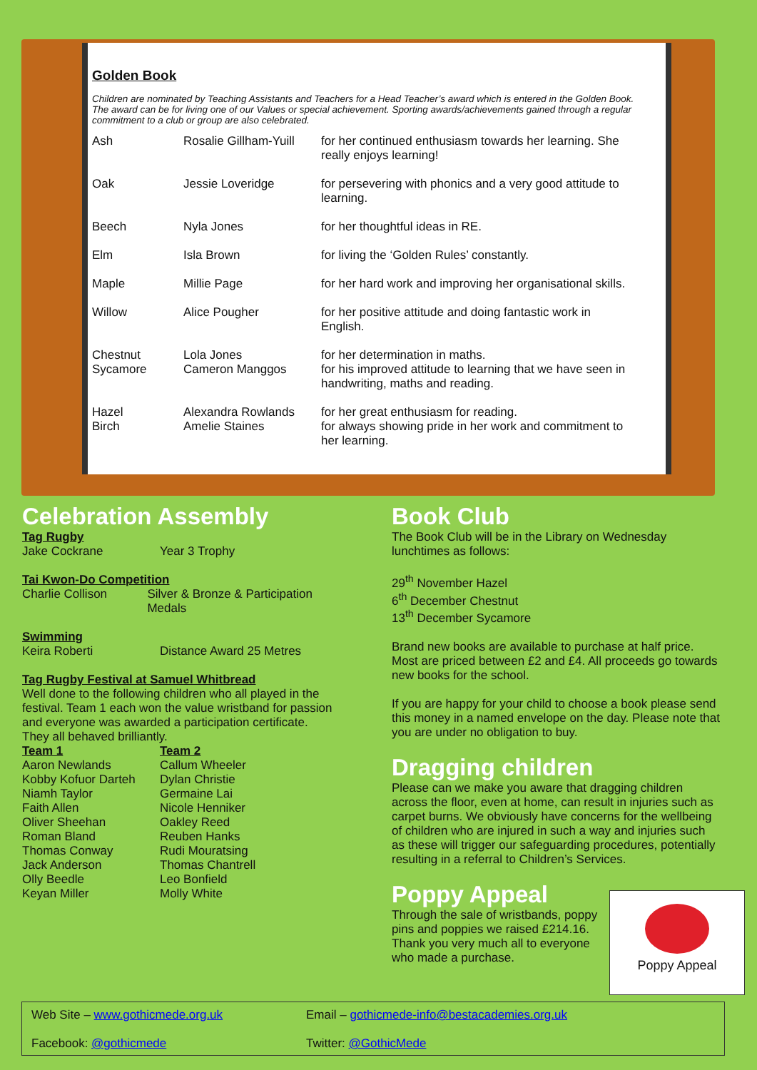Golden Book
Children are nominated by Teaching Assistants and Teachers for a Head Teacher’s award which is entered in the Golden Book. The award can be for living one of our Values or special achievement. Sporting awards/achievements gained through a regular commitment to a club or group are also celebrated.
| Ash | Rosalie Gillham-Yuill | for her continued enthusiasm towards her learning. She really enjoys learning! |
| Oak | Jessie Loveridge | for persevering with phonics and a very good attitude to learning. |
| Beech | Nyla Jones | for her thoughtful ideas in RE. |
| Elm | Isla Brown | for living the ‘Golden Rules’ constantly. |
| Maple | Millie Page | for her hard work and improving her organisational skills. |
| Willow | Alice Pougher | for her positive attitude and doing fantastic work in English. |
| Chestnut | Lola Jones | for her determination in maths. |
| Sycamore | Cameron Manggos | for his improved attitude to learning that we have seen in handwriting, maths and reading. |
| Hazel | Alexandra Rowlands | for her great enthusiasm for reading. |
| Birch | Amelie Staines | for always showing pride in her work and commitment to her learning. |
Celebration Assembly
Tag Rugby
Jake Cockrane Year 3 Trophy
Tai Kwon-Do Competition
Charlie Collison Silver & Bronze & Participation Medals
Swimming
Keira Roberti Distance Award 25 Metres
Tag Rugby Festival at Samuel Whitbread
Well done to the following children who all played in the festival. Team 1 each won the value wristband for passion and everyone was awarded a participation certificate. They all behaved brilliantly.
Team 1
Aaron Newlands
Kobby Kofuor Darteh
Niamh Taylor
Faith Allen
Oliver Sheehan
Roman Bland
Thomas Conway
Jack Anderson
Olly Beedle
Keyan Miller Team 2
Callum Wheeler
Dylan Christie
Germaine Lai
Nicole Henniker
Oakley Reed
Reuben Hanks
Rudi Mouratsing
Thomas Chantrell
Leo Bonfield
Molly White
Book Club
The Book Club will be in the Library on Wednesday lunchtimes as follows:
29<sup>th</sup> November Hazel
6<sup>th</sup> December Chestnut
13<sup>th</sup> December Sycamore
Brand new books are available to purchase at half price. Most are priced between £2 and £4. All proceeds go towards new books for the school.
If you are happy for your child to choose a book please send this money in a named envelope on the day. Please note that you are under no obligation to buy.
Dragging children
Please can we make you aware that dragging children across the floor, even at home, can result in injuries such as carpet burns. We obviously have concerns for the wellbeing of children who are injured in such a way and injuries such as these will trigger our safeguarding procedures, potentially resulting in a referral to Children’s Services.
Poppy Appeal
Poppy Appeal
Through the sale of wristbands, poppy pins and poppies we raised £214.16. Thank you very much all to everyone who made a purchase.
Web Site – www.gothicmede.org.uk Email – gothicmede-info@bestacademies.org.uk Facebook: @gothicmede Twitter: @GothicMede